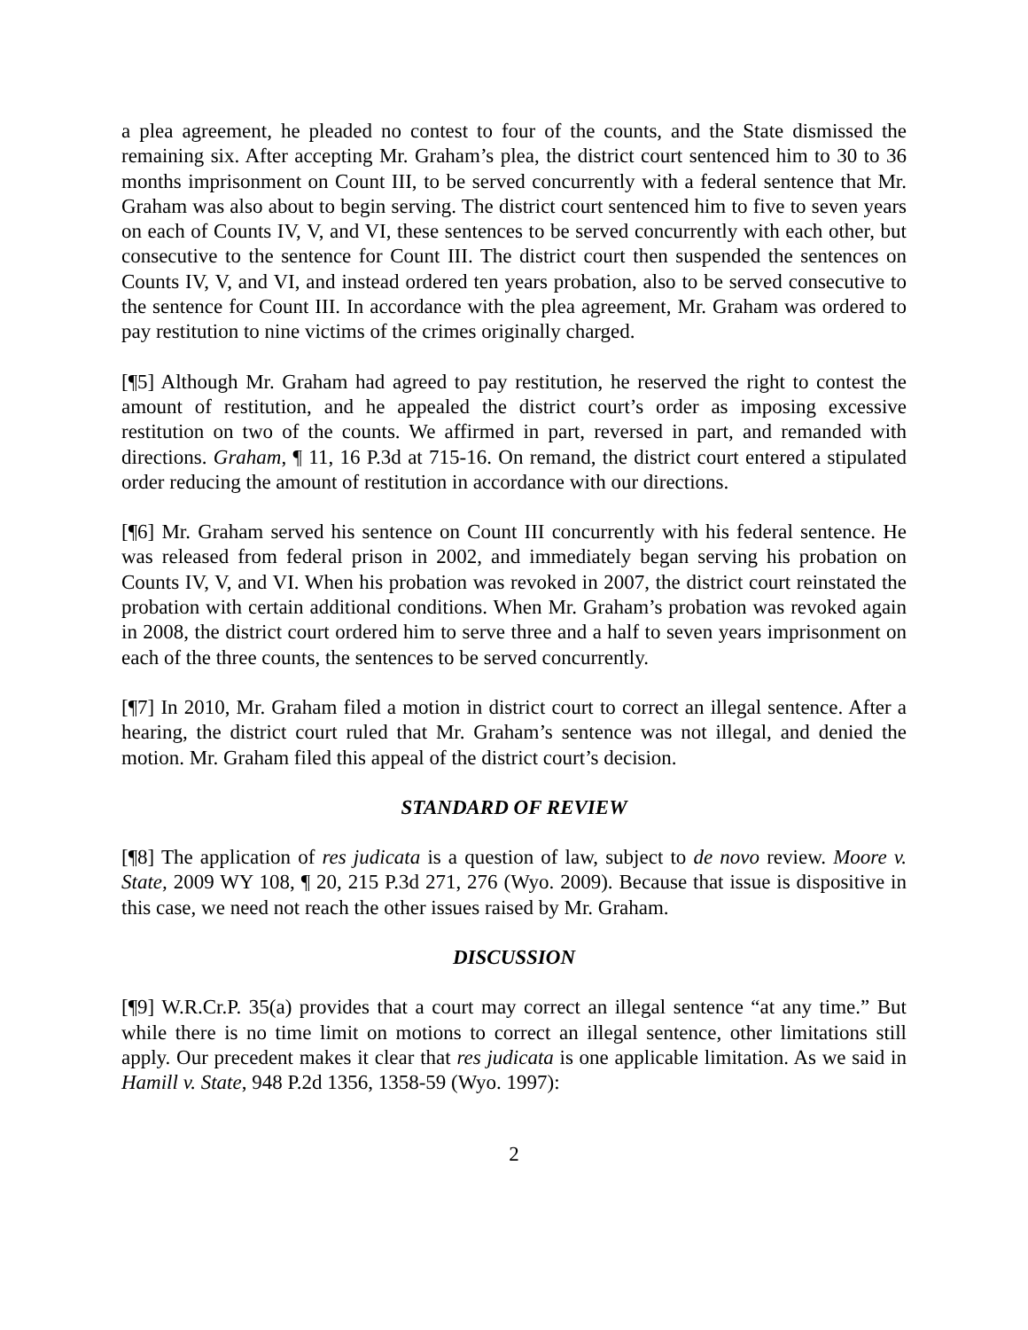a plea agreement, he pleaded no contest to four of the counts, and the State dismissed the remaining six. After accepting Mr. Graham’s plea, the district court sentenced him to 30 to 36 months imprisonment on Count III, to be served concurrently with a federal sentence that Mr. Graham was also about to begin serving. The district court sentenced him to five to seven years on each of Counts IV, V, and VI, these sentences to be served concurrently with each other, but consecutive to the sentence for Count III. The district court then suspended the sentences on Counts IV, V, and VI, and instead ordered ten years probation, also to be served consecutive to the sentence for Count III. In accordance with the plea agreement, Mr. Graham was ordered to pay restitution to nine victims of the crimes originally charged.
[¶5] Although Mr. Graham had agreed to pay restitution, he reserved the right to contest the amount of restitution, and he appealed the district court’s order as imposing excessive restitution on two of the counts. We affirmed in part, reversed in part, and remanded with directions. Graham, ¶ 11, 16 P.3d at 715-16. On remand, the district court entered a stipulated order reducing the amount of restitution in accordance with our directions.
[¶6] Mr. Graham served his sentence on Count III concurrently with his federal sentence. He was released from federal prison in 2002, and immediately began serving his probation on Counts IV, V, and VI. When his probation was revoked in 2007, the district court reinstated the probation with certain additional conditions. When Mr. Graham’s probation was revoked again in 2008, the district court ordered him to serve three and a half to seven years imprisonment on each of the three counts, the sentences to be served concurrently.
[¶7] In 2010, Mr. Graham filed a motion in district court to correct an illegal sentence. After a hearing, the district court ruled that Mr. Graham’s sentence was not illegal, and denied the motion. Mr. Graham filed this appeal of the district court’s decision.
STANDARD OF REVIEW
[¶8] The application of res judicata is a question of law, subject to de novo review. Moore v. State, 2009 WY 108, ¶ 20, 215 P.3d 271, 276 (Wyo. 2009). Because that issue is dispositive in this case, we need not reach the other issues raised by Mr. Graham.
DISCUSSION
[¶9] W.R.Cr.P. 35(a) provides that a court may correct an illegal sentence “at any time.” But while there is no time limit on motions to correct an illegal sentence, other limitations still apply. Our precedent makes it clear that res judicata is one applicable limitation. As we said in Hamill v. State, 948 P.2d 1356, 1358-59 (Wyo. 1997):
2